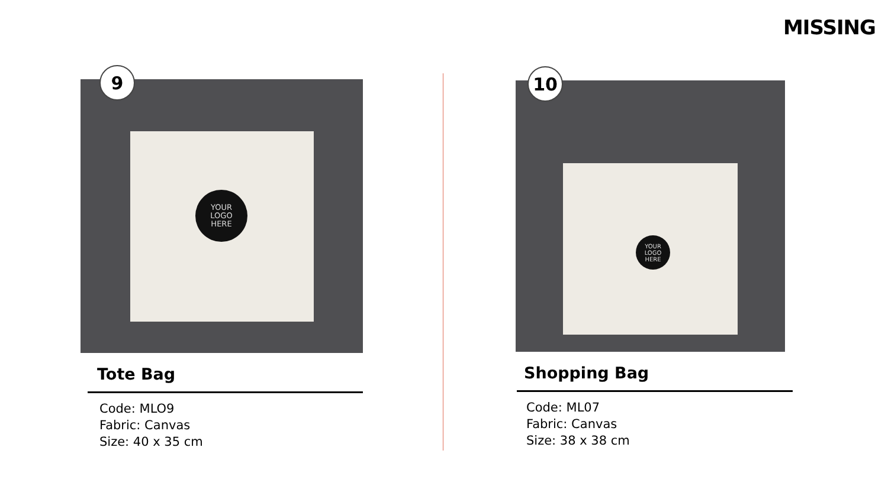MISSING
YOUR
LOGO
HERE
9
Tote Bag
Code: MLO9
Fabric: Canvas
Size: 40 x 35 cm
YOUR
LOGO
HERE
10
Shopping Bag
Code: ML07
Fabric: Canvas
Size: 38 x 38 cm